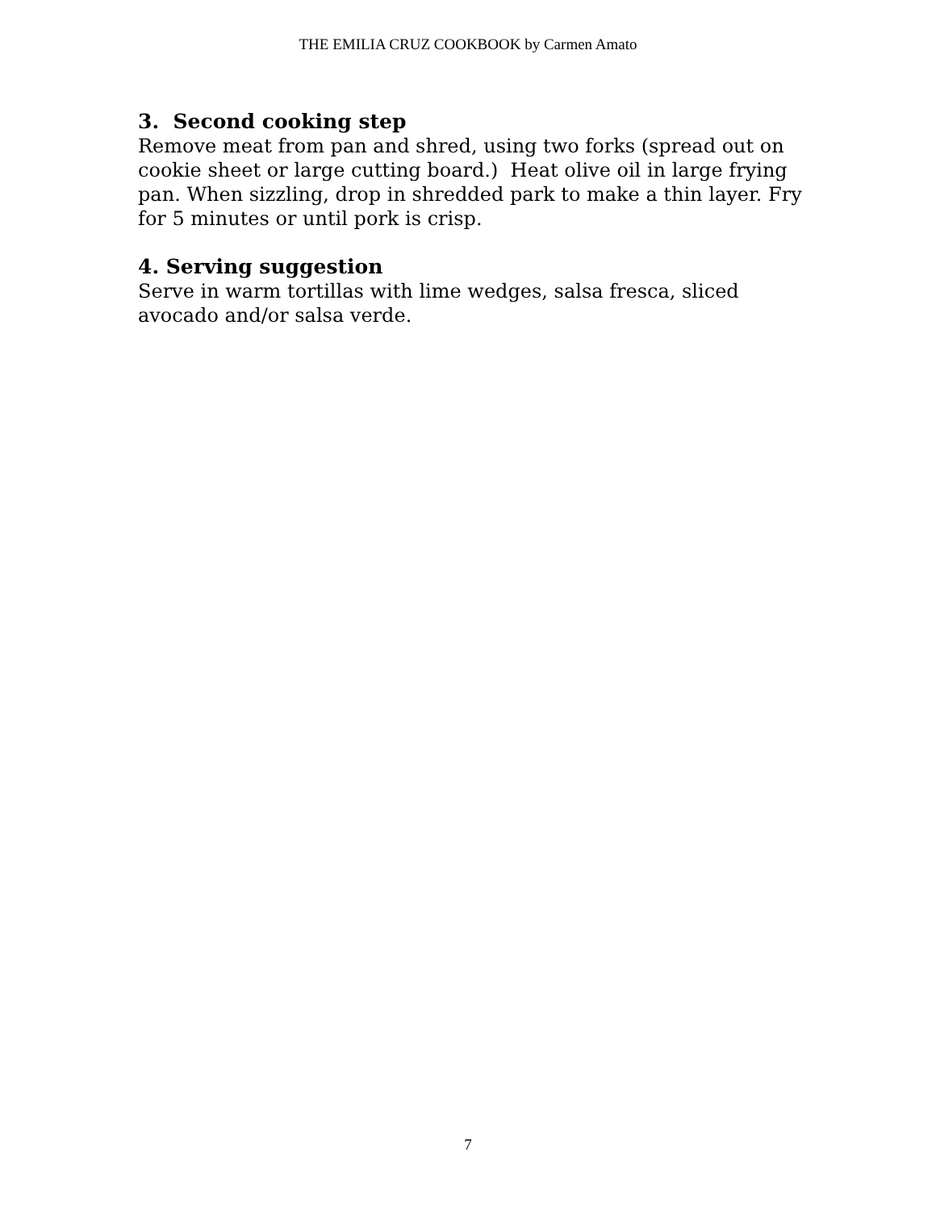THE EMILIA CRUZ COOKBOOK by Carmen Amato
3. Second cooking step
Remove meat from pan and shred, using two forks (spread out on cookie sheet or large cutting board.) Heat olive oil in large frying pan. When sizzling, drop in shredded park to make a thin layer. Fry for 5 minutes or until pork is crisp.
4. Serving suggestion
Serve in warm tortillas with lime wedges, salsa fresca, sliced avocado and/or salsa verde.
7